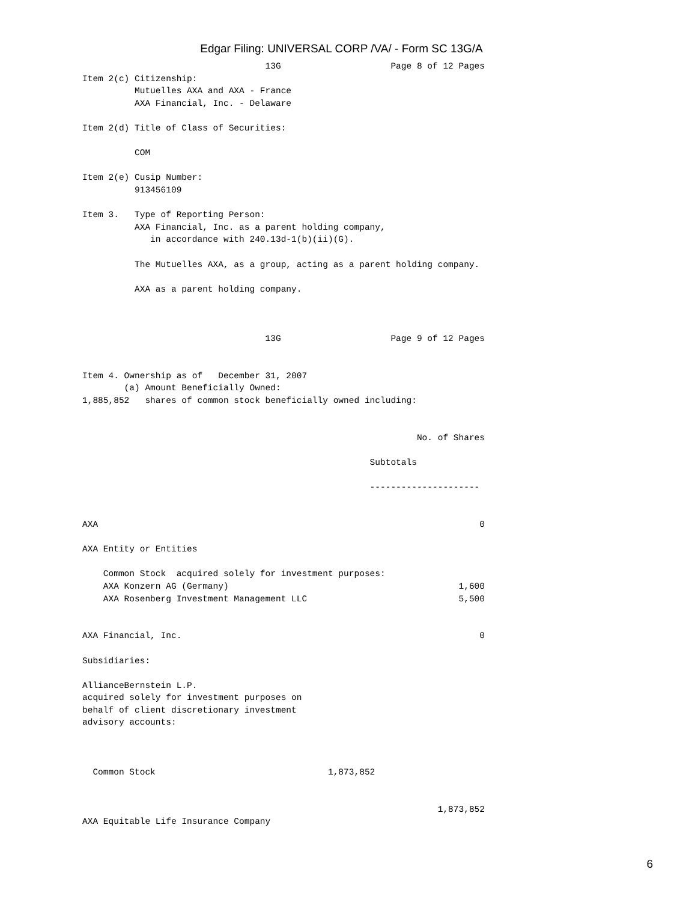Edgar Filing: UNIVERSAL CORP /VA/ - Form SC 13G/A
                                   13G                     Page 8 of 12 Pages
Item 2(c) Citizenship:
          Mutuelles AXA and AXA - France
          AXA Financial, Inc. - Delaware

Item 2(d) Title of Class of Securities:

          COM

Item 2(e) Cusip Number:
          913456109

Item 3.   Type of Reporting Person:
          AXA Financial, Inc. as a parent holding company,
             in accordance with 240.13d-1(b)(ii)(G).

          The Mutuelles AXA, as a group, acting as a parent holding company.

          AXA as a parent holding company.



                                   13G                     Page 9 of 12 Pages


Item 4. Ownership as of   December 31, 2007
        (a) Amount Beneficially Owned:
1,885,852   shares of common stock beneficially owned including:


                                                                No. of Shares

                                                       Subtotals

                                                       ---------------------


AXA                                                                         0

AXA Entity or Entities

    Common Stock  acquired solely for investment purposes:
    AXA Konzern AG (Germany)                                            1,600
    AXA Rosenberg Investment Management LLC                             5,500


AXA Financial, Inc.                                                         0

Subsidiaries:

AllianceBernstein L.P.
acquired solely for investment purposes on
behalf of client discretionary investment
advisory accounts:



  Common Stock                                 1,873,852


                                                                    1,873,852
AXA Equitable Life Insurance Company
6